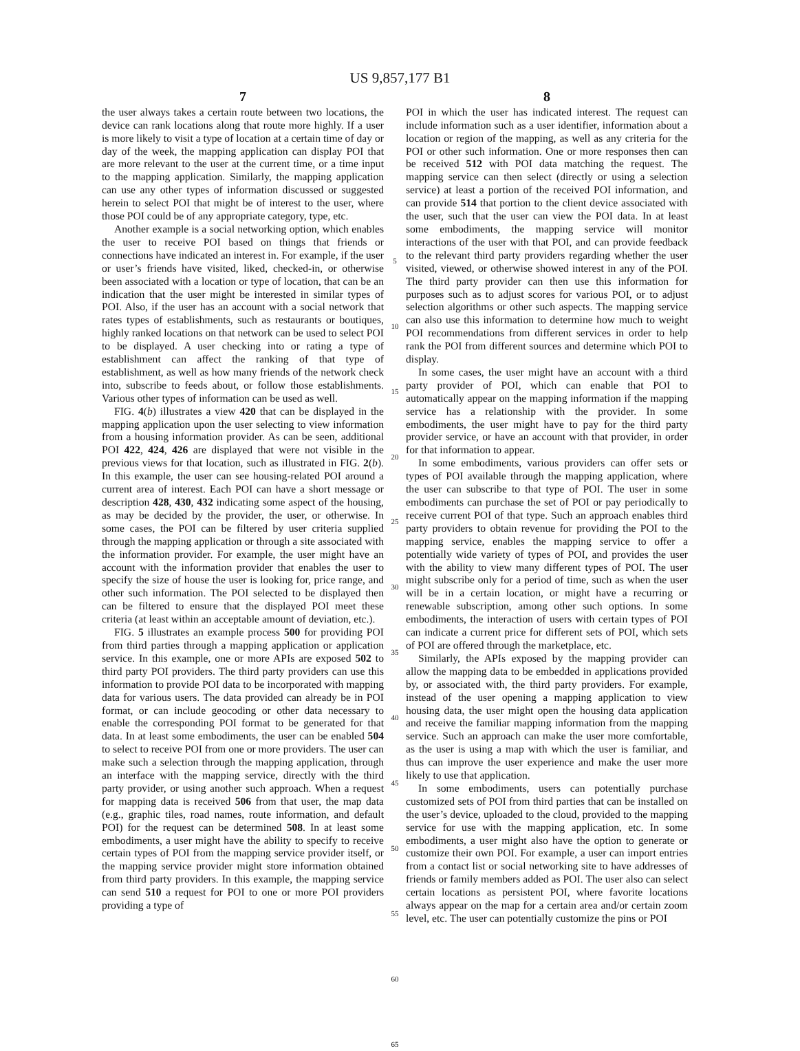US 9,857,177 B1
7
the user always takes a certain route between two locations, the device can rank locations along that route more highly. If a user is more likely to visit a type of location at a certain time of day or day of the week, the mapping application can display POI that are more relevant to the user at the current time, or a time input to the mapping application. Similarly, the mapping application can use any other types of information discussed or suggested herein to select POI that might be of interest to the user, where those POI could be of any appropriate category, type, etc.
Another example is a social networking option, which enables the user to receive POI based on things that friends or connections have indicated an interest in. For example, if the user or user’s friends have visited, liked, checked-in, or otherwise been associated with a location or type of location, that can be an indication that the user might be interested in similar types of POI. Also, if the user has an account with a social network that rates types of establishments, such as restaurants or boutiques, highly ranked locations on that network can be used to select POI to be displayed. A user checking into or rating a type of establishment can affect the ranking of that type of establishment, as well as how many friends of the network check into, subscribe to feeds about, or follow those establishments. Various other types of information can be used as well.
FIG. 4(b) illustrates a view 420 that can be displayed in the mapping application upon the user selecting to view information from a housing information provider. As can be seen, additional POI 422, 424, 426 are displayed that were not visible in the previous views for that location, such as illustrated in FIG. 2(b). In this example, the user can see housing-related POI around a current area of interest. Each POI can have a short message or description 428, 430, 432 indicating some aspect of the housing, as may be decided by the provider, the user, or otherwise. In some cases, the POI can be filtered by user criteria supplied through the mapping application or through a site associated with the information provider. For example, the user might have an account with the information provider that enables the user to specify the size of house the user is looking for, price range, and other such information. The POI selected to be displayed then can be filtered to ensure that the displayed POI meet these criteria (at least within an acceptable amount of deviation, etc.).
FIG. 5 illustrates an example process 500 for providing POI from third parties through a mapping application or application service. In this example, one or more APIs are exposed 502 to third party POI providers. The third party providers can use this information to provide POI data to be incorporated with mapping data for various users. The data provided can already be in POI format, or can include geocoding or other data necessary to enable the corresponding POI format to be generated for that data. In at least some embodiments, the user can be enabled 504 to select to receive POI from one or more providers. The user can make such a selection through the mapping application, through an interface with the mapping service, directly with the third party provider, or using another such approach. When a request for mapping data is received 506 from that user, the map data (e.g., graphic tiles, road names, route information, and default POI) for the request can be determined 508. In at least some embodiments, a user might have the ability to specify to receive certain types of POI from the mapping service provider itself, or the mapping service provider might store information obtained from third party providers. In this example, the mapping service can send 510 a request for POI to one or more POI providers providing a type of
5
10
15
20
25
30
35
40
45
50
55
60
65
8
POI in which the user has indicated interest. The request can include information such as a user identifier, information about a location or region of the mapping, as well as any criteria for the POI or other such information. One or more responses then can be received 512 with POI data matching the request. The mapping service can then select (directly or using a selection service) at least a portion of the received POI information, and can provide 514 that portion to the client device associated with the user, such that the user can view the POI data. In at least some embodiments, the mapping service will monitor interactions of the user with that POI, and can provide feedback to the relevant third party providers regarding whether the user visited, viewed, or otherwise showed interest in any of the POI. The third party provider can then use this information for purposes such as to adjust scores for various POI, or to adjust selection algorithms or other such aspects. The mapping service can also use this information to determine how much to weight POI recommendations from different services in order to help rank the POI from different sources and determine which POI to display.
In some cases, the user might have an account with a third party provider of POI, which can enable that POI to automatically appear on the mapping information if the mapping service has a relationship with the provider. In some embodiments, the user might have to pay for the third party provider service, or have an account with that provider, in order for that information to appear.
In some embodiments, various providers can offer sets or types of POI available through the mapping application, where the user can subscribe to that type of POI. The user in some embodiments can purchase the set of POI or pay periodically to receive current POI of that type. Such an approach enables third party providers to obtain revenue for providing the POI to the mapping service, enables the mapping service to offer a potentially wide variety of types of POI, and provides the user with the ability to view many different types of POI. The user might subscribe only for a period of time, such as when the user will be in a certain location, or might have a recurring or renewable subscription, among other such options. In some embodiments, the interaction of users with certain types of POI can indicate a current price for different sets of POI, which sets of POI are offered through the marketplace, etc.
Similarly, the APIs exposed by the mapping provider can allow the mapping data to be embedded in applications provided by, or associated with, the third party providers. For example, instead of the user opening a mapping application to view housing data, the user might open the housing data application and receive the familiar mapping information from the mapping service. Such an approach can make the user more comfortable, as the user is using a map with which the user is familiar, and thus can improve the user experience and make the user more likely to use that application.
In some embodiments, users can potentially purchase customized sets of POI from third parties that can be installed on the user’s device, uploaded to the cloud, provided to the mapping service for use with the mapping application, etc. In some embodiments, a user might also have the option to generate or customize their own POI. For example, a user can import entries from a contact list or social networking site to have addresses of friends or family members added as POI. The user also can select certain locations as persistent POI, where favorite locations always appear on the map for a certain area and/or certain zoom level, etc. The user can potentially customize the pins or POI